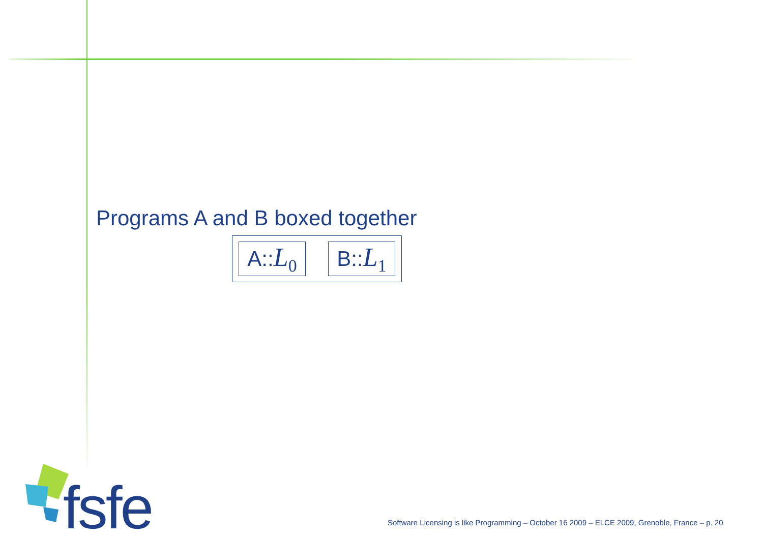Programs A and B boxed together
A:: L<sub>0</sub>
B:: L<sub>1</sub>
fsfe
Software Licensing is like Programming – October 16 2009 – ELCE 2009, Grenoble, France – p. 20